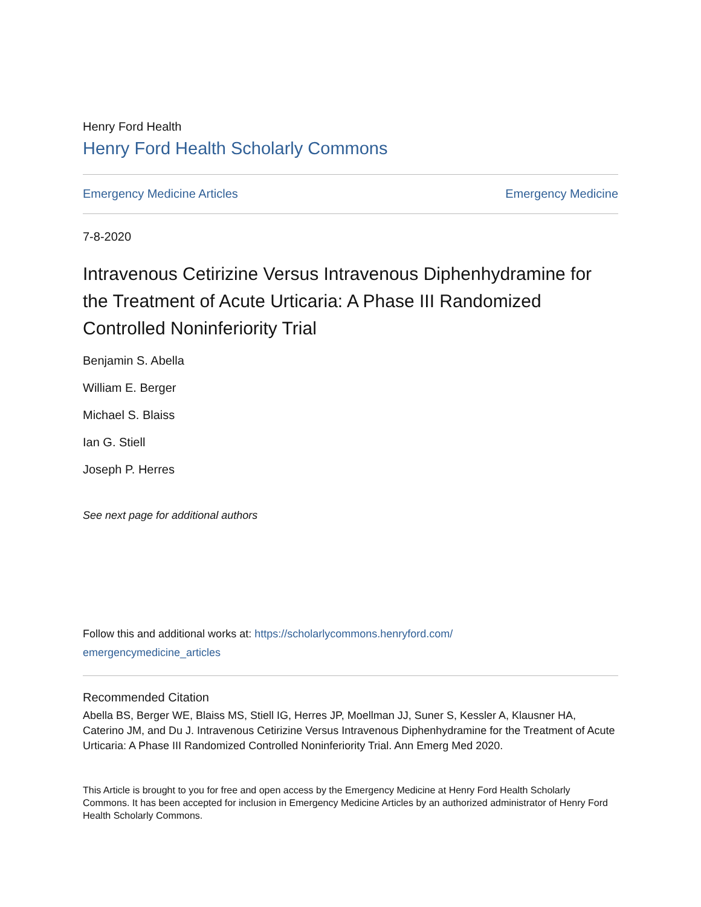Henry Ford Health
Henry Ford Health Scholarly Commons
Emergency Medicine Articles Emergency Medicine
7-8-2020
Intravenous Cetirizine Versus Intravenous Diphenhydramine for the Treatment of Acute Urticaria: A Phase III Randomized Controlled Noninferiority Trial
Benjamin S. Abella
William E. Berger
Michael S. Blaiss
Ian G. Stiell
Joseph P. Herres
See next page for additional authors
Follow this and additional works at: https://scholarlycommons.henryford.com/
emergencymedicine_articles
Recommended Citation
Abella BS, Berger WE, Blaiss MS, Stiell IG, Herres JP, Moellman JJ, Suner S, Kessler A, Klausner HA, Caterino JM, and Du J. Intravenous Cetirizine Versus Intravenous Diphenhydramine for the Treatment of Acute Urticaria: A Phase III Randomized Controlled Noninferiority Trial. Ann Emerg Med 2020.
This Article is brought to you for free and open access by the Emergency Medicine at Henry Ford Health Scholarly Commons. It has been accepted for inclusion in Emergency Medicine Articles by an authorized administrator of Henry Ford Health Scholarly Commons.